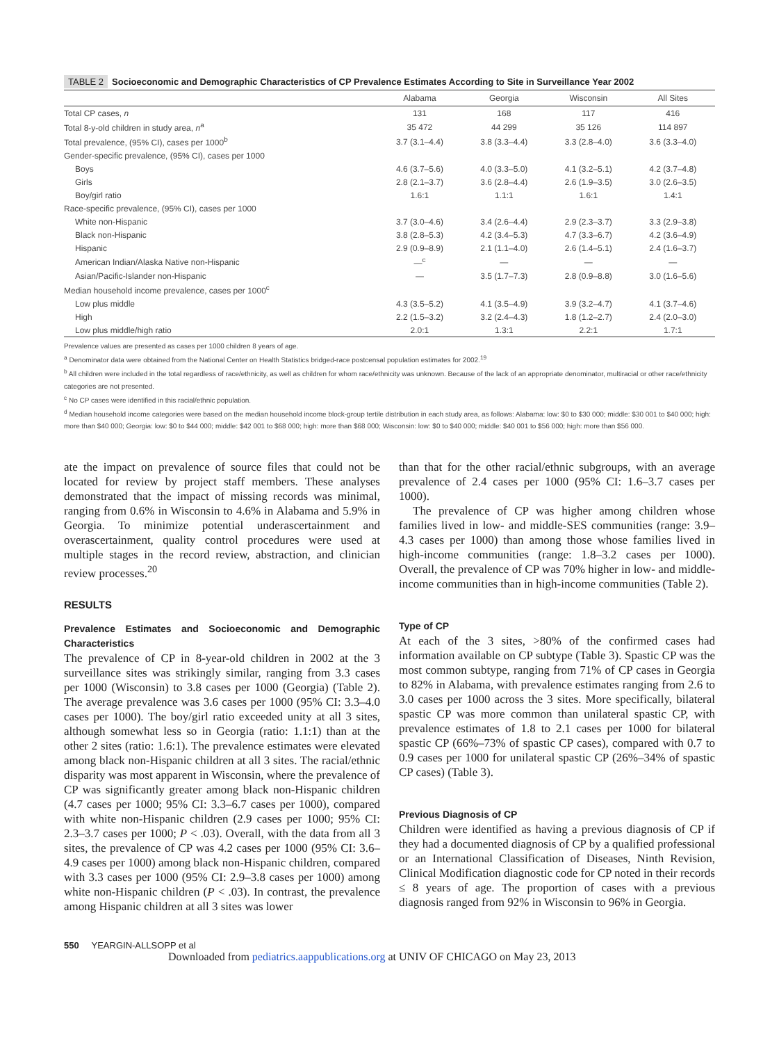TABLE 2 Socioeconomic and Demographic Characteristics of CP Prevalence Estimates According to Site in Surveillance Year 2002
| | Alabama | Georgia | Wisconsin | All Sites |
| --- | --- | --- | --- | --- |
| Total CP cases, n | 131 | 168 | 117 | 416 |
| Total 8-y-old children in study area, n<sup>a</sup> | 35 472 | 44 299 | 35 126 | 114 897 |
| Total prevalence, (95% CI), cases per 1000<sup>b</sup> | 3.7 (3.1–4.4) | 3.8 (3.3–4.4) | 3.3 (2.8–4.0) | 3.6 (3.3–4.0) |
| Gender-specific prevalence, (95% CI), cases per 1000 | | | | |
| Boys | 4.6 (3.7–5.6) | 4.0 (3.3–5.0) | 4.1 (3.2–5.1) | 4.2 (3.7–4.8) |
| Girls | 2.8 (2.1–3.7) | 3.6 (2.8–4.4) | 2.6 (1.9–3.5) | 3.0 (2.6–3.5) |
| Boy/girl ratio | 1.6:1 | 1.1:1 | 1.6:1 | 1.4:1 |
| Race-specific prevalence, (95% CI), cases per 1000 | | | | |
| White non-Hispanic | 3.7 (3.0–4.6) | 3.4 (2.6–4.4) | 2.9 (2.3–3.7) | 3.3 (2.9–3.8) |
| Black non-Hispanic | 3.8 (2.8–5.3) | 4.2 (3.4–5.3) | 4.7 (3.3–6.7) | 4.2 (3.6–4.9) |
| Hispanic | 2.9 (0.9–8.9) | 2.1 (1.1–4.0) | 2.6 (1.4–5.1) | 2.4 (1.6–3.7) |
| American Indian/Alaska Native non-Hispanic | —<sup>c</sup> | — | — | — |
| Asian/Pacific-Islander non-Hispanic | — | 3.5 (1.7–7.3) | 2.8 (0.9–8.8) | 3.0 (1.6–5.6) |
| Median household income prevalence, cases per 1000<sup>c</sup> | | | | |
| Low plus middle | 4.3 (3.5–5.2) | 4.1 (3.5–4.9) | 3.9 (3.2–4.7) | 4.1 (3.7–4.6) |
| High | 2.2 (1.5–3.2) | 3.2 (2.4–4.3) | 1.8 (1.2–2.7) | 2.4 (2.0–3.0) |
| Low plus middle/high ratio | 2.0:1 | 1.3:1 | 2.2:1 | 1.7:1 |
Prevalence values are presented as cases per 1000 children 8 years of age.
<sup>a</sup> Denominator data were obtained from the National Center on Health Statistics bridged-race postcensal population estimates for 2002.<sup>19</sup>
<sup>b</sup> All children were included in the total regardless of race/ethnicity, as well as children for whom race/ethnicity was unknown. Because of the lack of an appropriate denominator, multiracial or other race/ethnicity categories are not presented.
<sup>c</sup> No CP cases were identified in this racial/ethnic population.
<sup>d</sup> Median household income categories were based on the median household income block-group tertile distribution in each study area, as follows: Alabama: low: $0 to $30 000; middle: $30 001 to $40 000; high: more than $40 000; Georgia: low: $0 to $44 000; middle: $42 001 to $68 000; high: more than $68 000; Wisconsin: low: $0 to $40 000; middle: $40 001 to $56 000; high: more than $56 000.
ate the impact on prevalence of source files that could not be located for review by project staff members. These analyses demonstrated that the impact of missing records was minimal, ranging from 0.6% in Wisconsin to 4.6% in Alabama and 5.9% in Georgia. To minimize potential underascertainment and overascertainment, quality control procedures were used at multiple stages in the record review, abstraction, and clinician review processes.<sup>20</sup>
RESULTS
Prevalence Estimates and Socioeconomic and Demographic Characteristics
The prevalence of CP in 8-year-old children in 2002 at the 3 surveillance sites was strikingly similar, ranging from 3.3 cases per 1000 (Wisconsin) to 3.8 cases per 1000 (Georgia) (Table 2). The average prevalence was 3.6 cases per 1000 (95% CI: 3.3–4.0 cases per 1000). The boy/girl ratio exceeded unity at all 3 sites, although somewhat less so in Georgia (ratio: 1.1:1) than at the other 2 sites (ratio: 1.6:1). The prevalence estimates were elevated among black non-Hispanic children at all 3 sites. The racial/ethnic disparity was most apparent in Wisconsin, where the prevalence of CP was significantly greater among black non-Hispanic children (4.7 cases per 1000; 95% CI: 3.3–6.7 cases per 1000), compared with white non-Hispanic children (2.9 cases per 1000; 95% CI: 2.3–3.7 cases per 1000; P < .03). Overall, with the data from all 3 sites, the prevalence of CP was 4.2 cases per 1000 (95% CI: 3.6–4.9 cases per 1000) among black non-Hispanic children, compared with 3.3 cases per 1000 (95% CI: 2.9–3.8 cases per 1000) among white non-Hispanic children (P < .03). In contrast, the prevalence among Hispanic children at all 3 sites was lower
than that for the other racial/ethnic subgroups, with an average prevalence of 2.4 cases per 1000 (95% CI: 1.6–3.7 cases per 1000).
The prevalence of CP was higher among children whose families lived in low- and middle-SES communities (range: 3.9–4.3 cases per 1000) than among those whose families lived in high-income communities (range: 1.8–3.2 cases per 1000). Overall, the prevalence of CP was 70% higher in low- and middle-income communities than in high-income communities (Table 2).
Type of CP
At each of the 3 sites, >80% of the confirmed cases had information available on CP subtype (Table 3). Spastic CP was the most common subtype, ranging from 71% of CP cases in Georgia to 82% in Alabama, with prevalence estimates ranging from 2.6 to 3.0 cases per 1000 across the 3 sites. More specifically, bilateral spastic CP was more common than unilateral spastic CP, with prevalence estimates of 1.8 to 2.1 cases per 1000 for bilateral spastic CP (66%–73% of spastic CP cases), compared with 0.7 to 0.9 cases per 1000 for unilateral spastic CP (26%–34% of spastic CP cases) (Table 3).
Previous Diagnosis of CP
Children were identified as having a previous diagnosis of CP if they had a documented diagnosis of CP by a qualified professional or an International Classification of Diseases, Ninth Revision, Clinical Modification diagnostic code for CP noted in their records ≤ 8 years of age. The proportion of cases with a previous diagnosis ranged from 92% in Wisconsin to 96% in Georgia.
550 YEARGIN-ALLSOPP et al
Downloaded from pediatrics.aappublications.org at UNIV OF CHICAGO on May 23, 2013